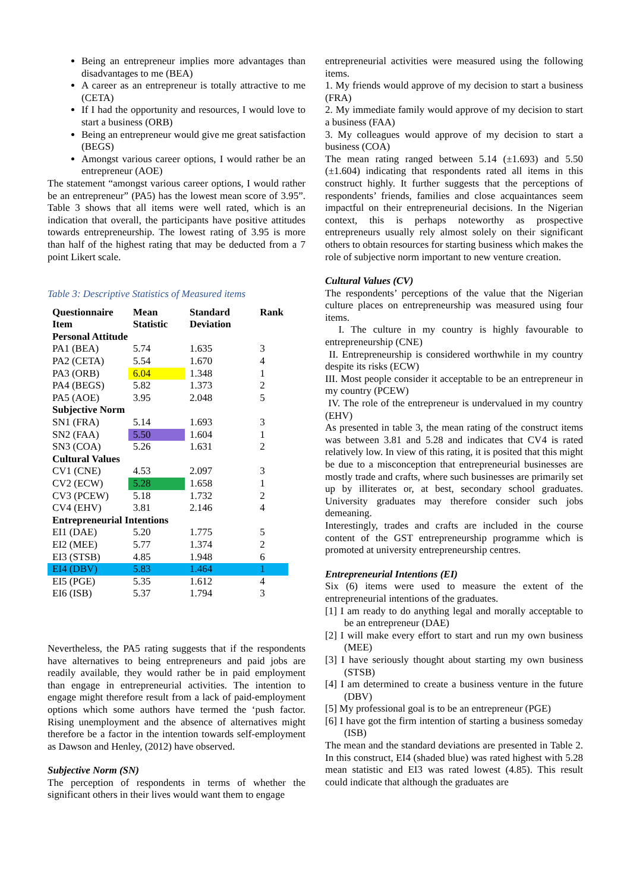Being an entrepreneur implies more advantages than disadvantages to me (BEA)
A career as an entrepreneur is totally attractive to me (CETA)
If I had the opportunity and resources, I would love to start a business (ORB)
Being an entrepreneur would give me great satisfaction (BEGS)
Amongst various career options, I would rather be an entrepreneur (AOE)
The statement “amongst various career options, I would rather be an entrepreneur” (PA5) has the lowest mean score of 3.95”. Table 3 shows that all items were well rated, which is an indication that overall, the participants have positive attitudes towards entrepreneurship. The lowest rating of 3.95 is more than half of the highest rating that may be deducted from a 7 point Likert scale.
Table 3: Descriptive Statistics of Measured items
| Questionnaire Item | Mean Statistic | Standard Deviation | Rank |
| --- | --- | --- | --- |
| Personal Attitude | | | |
| PA1 (BEA) | 5.74 | 1.635 | 3 |
| PA2 (CETA) | 5.54 | 1.670 | 4 |
| PA3 (ORB) | 6.04 | 1.348 | 1 |
| PA4 (BEGS) | 5.82 | 1.373 | 2 |
| PA5 (AOE) | 3.95 | 2.048 | 5 |
| Subjective Norm | | | |
| SN1 (FRA) | 5.14 | 1.693 | 3 |
| SN2 (FAA) | 5.50 | 1.604 | 1 |
| SN3 (COA) | 5.26 | 1.631 | 2 |
| Cultural Values | | | |
| CV1 (CNE) | 4.53 | 2.097 | 3 |
| CV2 (ECW) | 5.28 | 1.658 | 1 |
| CV3 (PCEW) | 5.18 | 1.732 | 2 |
| CV4 (EHV) | 3.81 | 2.146 | 4 |
| Entrepreneurial Intentions | | | |
| EI1 (DAE) | 5.20 | 1.775 | 5 |
| EI2 (MEE) | 5.77 | 1.374 | 2 |
| EI3 (STSB) | 4.85 | 1.948 | 6 |
| EI4 (DBV) | 5.83 | 1.464 | 1 |
| EI5 (PGE) | 5.35 | 1.612 | 4 |
| EI6 (ISB) | 5.37 | 1.794 | 3 |
Nevertheless, the PA5 rating suggests that if the respondents have alternatives to being entrepreneurs and paid jobs are readily available, they would rather be in paid employment than engage in entrepreneurial activities. The intention to engage might therefore result from a lack of paid-employment options which some authors have termed the ‘push factor. Rising unemployment and the absence of alternatives might therefore be a factor in the intention towards self-employment as Dawson and Henley, (2012) have observed.
Subjective Norm (SN)
The perception of respondents in terms of whether the significant others in their lives would want them to engage
entrepreneurial activities were measured using the following items.
1. My friends would approve of my decision to start a business (FRA)
2. My immediate family would approve of my decision to start a business (FAA)
3. My colleagues would approve of my decision to start a business (COA)
The mean rating ranged between 5.14 (±1.693) and 5.50 (±1.604) indicating that respondents rated all items in this construct highly. It further suggests that the perceptions of respondents’ friends, families and close acquaintances seem impactful on their entrepreneurial decisions. In the Nigerian context, this is perhaps noteworthy as prospective entrepreneurs usually rely almost solely on their significant others to obtain resources for starting business which makes the role of subjective norm important to new venture creation.
Cultural Values (CV)
The respondents’ perceptions of the value that the Nigerian culture places on entrepreneurship was measured using four items.
I. The culture in my country is highly favourable to entrepreneurship (CNE)
II. Entrepreneurship is considered worthwhile in my country despite its risks (ECW)
III. Most people consider it acceptable to be an entrepreneur in my country (PCEW)
IV. The role of the entrepreneur is undervalued in my country (EHV)
As presented in table 3, the mean rating of the construct items was between 3.81 and 5.28 and indicates that CV4 is rated relatively low. In view of this rating, it is posited that this might be due to a misconception that entrepreneurial businesses are mostly trade and crafts, where such businesses are primarily set up by illiterates or, at best, secondary school graduates. University graduates may therefore consider such jobs demeaning.
Interestingly, trades and crafts are included in the course content of the GST entrepreneurship programme which is promoted at university entrepreneurship centres.
Entrepreneurial Intentions (EI)
Six (6) items were used to measure the extent of the entrepreneurial intentions of the graduates.
[1] I am ready to do anything legal and morally acceptable to be an entrepreneur (DAE)
[2] I will make every effort to start and run my own business (MEE)
[3] I have seriously thought about starting my own business (STSB)
[4] I am determined to create a business venture in the future (DBV)
[5] My professional goal is to be an entrepreneur (PGE)
[6] I have got the firm intention of starting a business someday (ISB)
The mean and the standard deviations are presented in Table 2. In this construct, EI4 (shaded blue) was rated highest with 5.28 mean statistic and EI3 was rated lowest (4.85). This result could indicate that although the graduates are